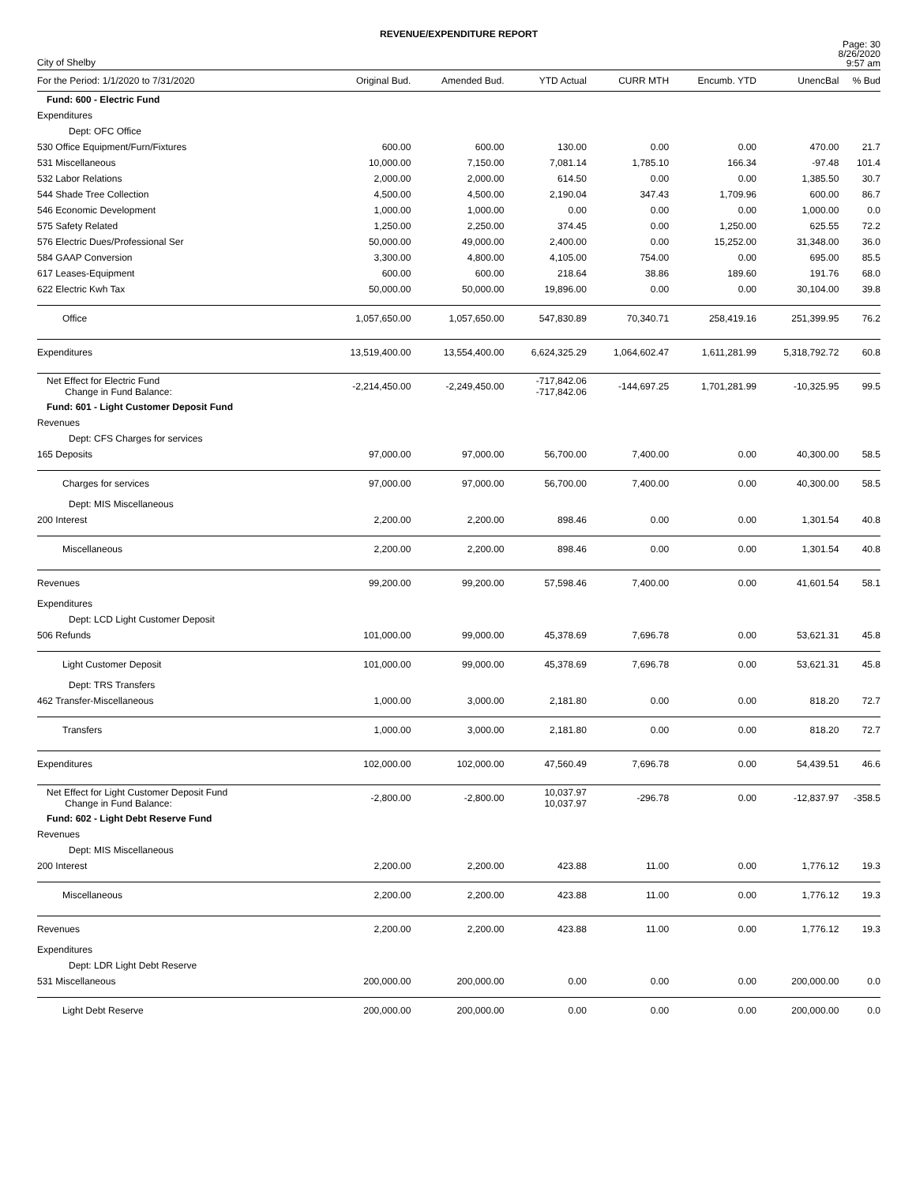REVENUE/EXPENDITURE REPORT
City of Shelby
Page: 30
8/26/2020
9:57 am
| For the Period: 1/1/2020 to 7/31/2020 | Original Bud. | Amended Bud. | YTD Actual | CURR MTH | Encumb. YTD | UnencBal | % Bud |
| --- | --- | --- | --- | --- | --- | --- | --- |
| Fund: 600 - Electric Fund | | | | | | | |
| Expenditures | | | | | | | |
| Dept: OFC Office | | | | | | | |
| 530 Office Equipment/Furn/Fixtures | 600.00 | 600.00 | 130.00 | 0.00 | 0.00 | 470.00 | 21.7 |
| 531 Miscellaneous | 10,000.00 | 7,150.00 | 7,081.14 | 1,785.10 | 166.34 | -97.48 | 101.4 |
| 532 Labor Relations | 2,000.00 | 2,000.00 | 614.50 | 0.00 | 0.00 | 1,385.50 | 30.7 |
| 544 Shade Tree Collection | 4,500.00 | 4,500.00 | 2,190.04 | 347.43 | 1,709.96 | 600.00 | 86.7 |
| 546 Economic Development | 1,000.00 | 1,000.00 | 0.00 | 0.00 | 0.00 | 1,000.00 | 0.0 |
| 575 Safety Related | 1,250.00 | 2,250.00 | 374.45 | 0.00 | 1,250.00 | 625.55 | 72.2 |
| 576 Electric Dues/Professional Ser | 50,000.00 | 49,000.00 | 2,400.00 | 0.00 | 15,252.00 | 31,348.00 | 36.0 |
| 584 GAAP Conversion | 3,300.00 | 4,800.00 | 4,105.00 | 754.00 | 0.00 | 695.00 | 85.5 |
| 617 Leases-Equipment | 600.00 | 600.00 | 218.64 | 38.86 | 189.60 | 191.76 | 68.0 |
| 622 Electric Kwh Tax | 50,000.00 | 50,000.00 | 19,896.00 | 0.00 | 0.00 | 30,104.00 | 39.8 |
| Office | 1,057,650.00 | 1,057,650.00 | 547,830.89 | 70,340.71 | 258,419.16 | 251,399.95 | 76.2 |
| Expenditures | 13,519,400.00 | 13,554,400.00 | 6,624,325.29 | 1,064,602.47 | 1,611,281.99 | 5,318,792.72 | 60.8 |
| Net Effect for Electric Fund Change in Fund Balance: | -2,214,450.00 | -2,249,450.00 | -717,842.06 -717,842.06 | -144,697.25 | 1,701,281.99 | -10,325.95 | 99.5 |
| Fund: 601 - Light Customer Deposit Fund | | | | | | | |
| Revenues | | | | | | | |
| Dept: CFS Charges for services | | | | | | | |
| 165 Deposits | 97,000.00 | 97,000.00 | 56,700.00 | 7,400.00 | 0.00 | 40,300.00 | 58.5 |
| Charges for services | 97,000.00 | 97,000.00 | 56,700.00 | 7,400.00 | 0.00 | 40,300.00 | 58.5 |
| Dept: MIS Miscellaneous | | | | | | | |
| 200 Interest | 2,200.00 | 2,200.00 | 898.46 | 0.00 | 0.00 | 1,301.54 | 40.8 |
| Miscellaneous | 2,200.00 | 2,200.00 | 898.46 | 0.00 | 0.00 | 1,301.54 | 40.8 |
| Revenues | 99,200.00 | 99,200.00 | 57,598.46 | 7,400.00 | 0.00 | 41,601.54 | 58.1 |
| Expenditures | | | | | | | |
| Dept: LCD Light Customer Deposit | | | | | | | |
| 506 Refunds | 101,000.00 | 99,000.00 | 45,378.69 | 7,696.78 | 0.00 | 53,621.31 | 45.8 |
| Light Customer Deposit | 101,000.00 | 99,000.00 | 45,378.69 | 7,696.78 | 0.00 | 53,621.31 | 45.8 |
| Dept: TRS Transfers | | | | | | | |
| 462 Transfer-Miscellaneous | 1,000.00 | 3,000.00 | 2,181.80 | 0.00 | 0.00 | 818.20 | 72.7 |
| Transfers | 1,000.00 | 3,000.00 | 2,181.80 | 0.00 | 0.00 | 818.20 | 72.7 |
| Expenditures | 102,000.00 | 102,000.00 | 47,560.49 | 7,696.78 | 0.00 | 54,439.51 | 46.6 |
| Net Effect for Light Customer Deposit Fund Change in Fund Balance: | -2,800.00 | -2,800.00 | 10,037.97 10,037.97 | -296.78 | 0.00 | -12,837.97 | -358.5 |
| Fund: 602 - Light Debt Reserve Fund | | | | | | | |
| Revenues | | | | | | | |
| Dept: MIS Miscellaneous | | | | | | | |
| 200 Interest | 2,200.00 | 2,200.00 | 423.88 | 11.00 | 0.00 | 1,776.12 | 19.3 |
| Miscellaneous | 2,200.00 | 2,200.00 | 423.88 | 11.00 | 0.00 | 1,776.12 | 19.3 |
| Revenues | 2,200.00 | 2,200.00 | 423.88 | 11.00 | 0.00 | 1,776.12 | 19.3 |
| Expenditures | | | | | | | |
| Dept: LDR Light Debt Reserve | | | | | | | |
| 531 Miscellaneous | 200,000.00 | 200,000.00 | 0.00 | 0.00 | 0.00 | 200,000.00 | 0.0 |
| Light Debt Reserve | 200,000.00 | 200,000.00 | 0.00 | 0.00 | 0.00 | 200,000.00 | 0.0 |